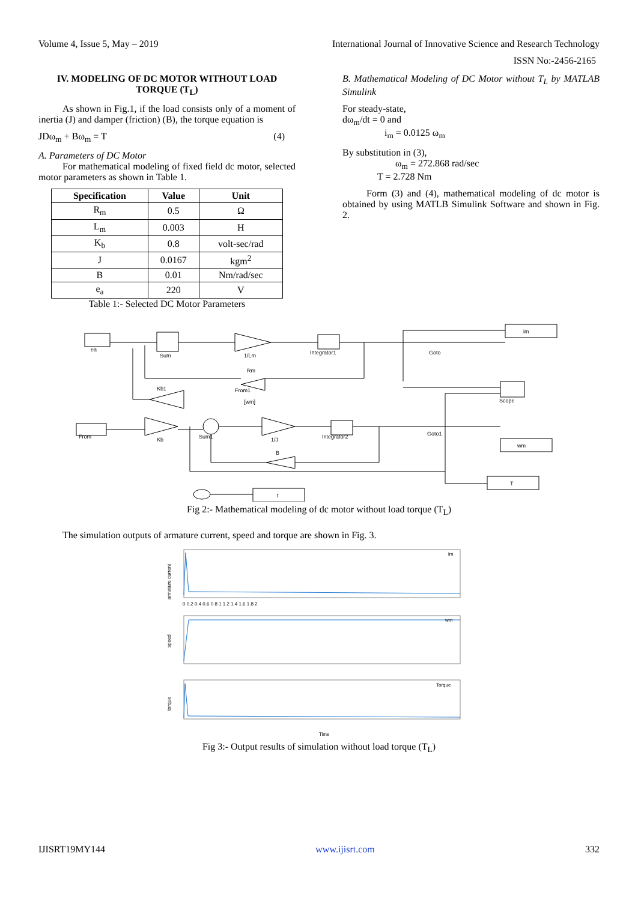Volume 4, Issue 5, May – 2019 International Journal of Innovative Science and Research Technology
ISSN No:-2456-2165
IV. MODELING OF DC MOTOR WITHOUT LOAD TORQUE (T<sub>L</sub>)
As shown in Fig.1, if the load consists only of a moment of inertia (J) and damper (friction) (B), the torque equation is
JDω<sub>m</sub> + Bω<sub>m</sub> = T (4)
A. Parameters of DC Motor
For mathematical modeling of fixed field dc motor, selected motor parameters as shown in Table 1.
| Specification | Value | Unit |
| --- | --- | --- |
| R<sub>m</sub> | 0.5 | Ω |
| L<sub>m</sub> | 0.003 | H |
| K<sub>b</sub> | 0.8 | volt-sec/rad |
| J | 0.0167 | kgm<sup>2</sup> |
| B | 0.01 | Nm/rad/sec |
| e<sub>a</sub> | 220 | V |
Table 1:- Selected DC Motor Parameters
B. Mathematical Modeling of DC Motor without T<sub>L</sub> by MATLAB Simulink
For steady-state,
dω<sub>m</sub>/dt = 0 and
i<sub>m</sub> = 0.0125 ω<sub>m</sub>
By substitution in (3),
ω<sub>m</sub> = 272.868 rad/sec
T = 2.728 Nm
Form (3) and (4), mathematical modeling of dc motor is obtained by using MATLB Simulink Software and shown in Fig. 2.
ea
Sum
1/Lm
Integrator1
Rm
Kb1
From1
[wm]
From
Kb
Sum1
1/J
Integrator2
B
Goto1
Goto
im
Scope
wm
T
t
Fig 2:- Mathematical modeling of dc motor without load torque (T<sub>L</sub>)
The simulation outputs of armature current, speed and torque are shown in Fig. 3.
armature current
im
speed
wm
torque
Torque
0 0.2 0.4 0.6 0.8 1 1.2 1.4 1.6 1.8 2
Time
Fig 3:- Output results of simulation without load torque (T<sub>L</sub>)
IJISRT19MY144 www.ijisrt.com 332